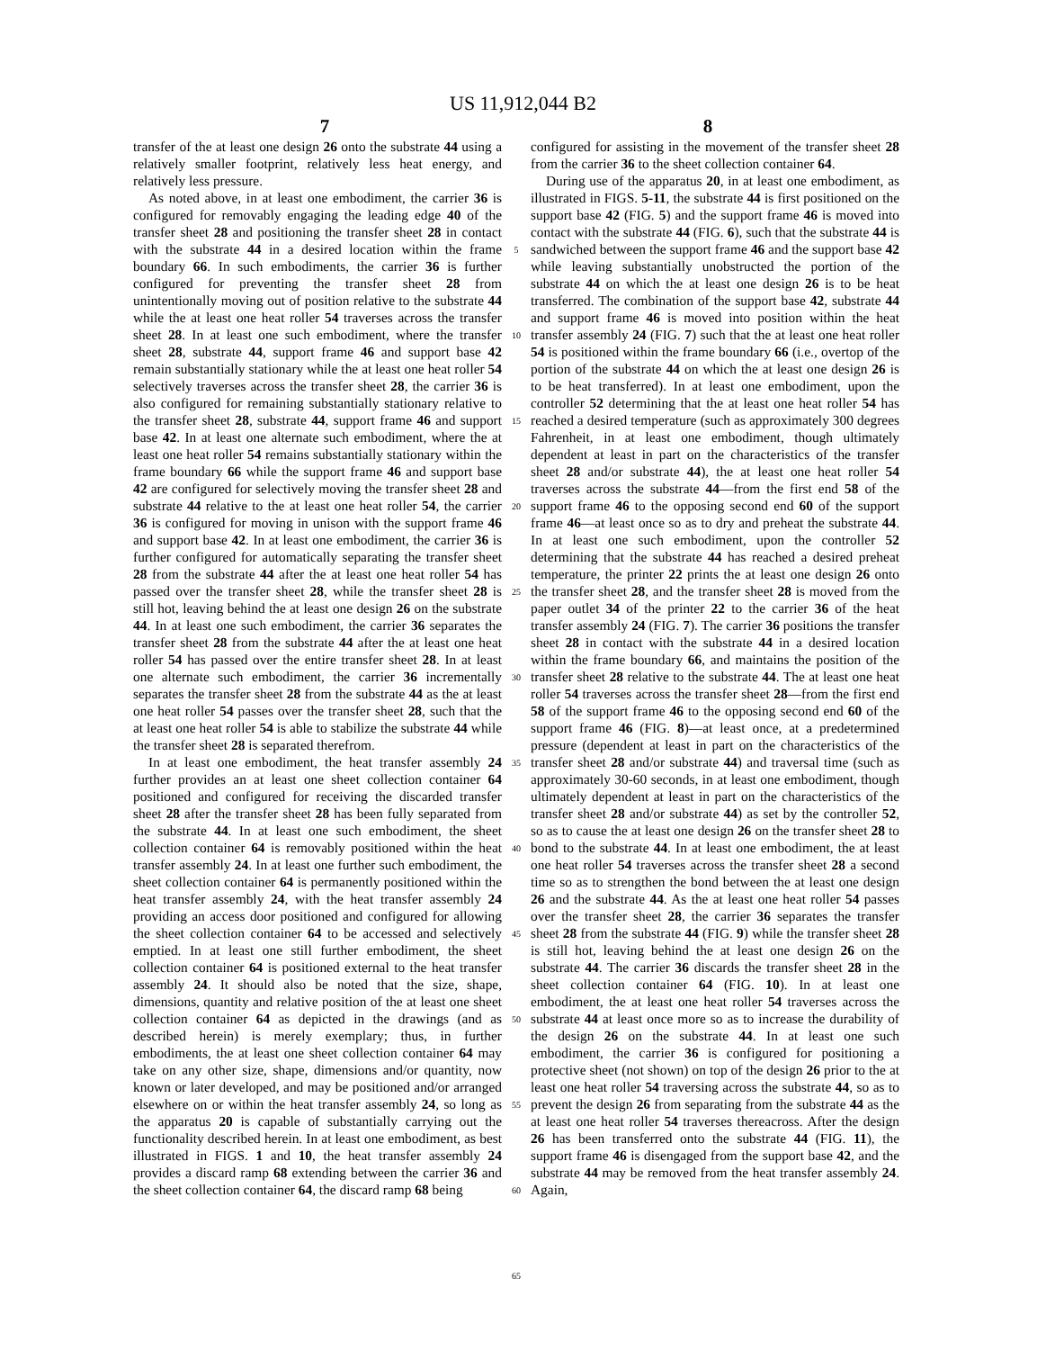US 11,912,044 B2
7 8
transfer of the at least one design 26 onto the substrate 44 using a relatively smaller footprint, relatively less heat energy, and relatively less pressure.
As noted above, in at least one embodiment, the carrier 36 is configured for removably engaging the leading edge 40 of the transfer sheet 28 and positioning the transfer sheet 28 in contact with the substrate 44 in a desired location within the frame boundary 66. In such embodiments, the carrier 36 is further configured for preventing the transfer sheet 28 from unintentionally moving out of position relative to the substrate 44 while the at least one heat roller 54 traverses across the transfer sheet 28. In at least one such embodiment, where the transfer sheet 28, substrate 44, support frame 46 and support base 42 remain substantially stationary while the at least one heat roller 54 selectively traverses across the transfer sheet 28, the carrier 36 is also configured for remaining substantially stationary relative to the transfer sheet 28, substrate 44, support frame 46 and support base 42. In at least one alternate such embodiment, where the at least one heat roller 54 remains substantially stationary within the frame boundary 66 while the support frame 46 and support base 42 are configured for selectively moving the transfer sheet 28 and substrate 44 relative to the at least one heat roller 54, the carrier 36 is configured for moving in unison with the support frame 46 and support base 42. In at least one embodiment, the carrier 36 is further configured for automatically separating the transfer sheet 28 from the substrate 44 after the at least one heat roller 54 has passed over the transfer sheet 28, while the transfer sheet 28 is still hot, leaving behind the at least one design 26 on the substrate 44. In at least one such embodiment, the carrier 36 separates the transfer sheet 28 from the substrate 44 after the at least one heat roller 54 has passed over the entire transfer sheet 28. In at least one alternate such embodiment, the carrier 36 incrementally separates the transfer sheet 28 from the substrate 44 as the at least one heat roller 54 passes over the transfer sheet 28, such that the at least one heat roller 54 is able to stabilize the substrate 44 while the transfer sheet 28 is separated therefrom.
In at least one embodiment, the heat transfer assembly 24 further provides an at least one sheet collection container 64 positioned and configured for receiving the discarded transfer sheet 28 after the transfer sheet 28 has been fully separated from the substrate 44. In at least one such embodiment, the sheet collection container 64 is removably positioned within the heat transfer assembly 24. In at least one further such embodiment, the sheet collection container 64 is permanently positioned within the heat transfer assembly 24, with the heat transfer assembly 24 providing an access door positioned and configured for allowing the sheet collection container 64 to be accessed and selectively emptied. In at least one still further embodiment, the sheet collection container 64 is positioned external to the heat transfer assembly 24. It should also be noted that the size, shape, dimensions, quantity and relative position of the at least one sheet collection container 64 as depicted in the drawings (and as described herein) is merely exemplary; thus, in further embodiments, the at least one sheet collection container 64 may take on any other size, shape, dimensions and/or quantity, now known or later developed, and may be positioned and/or arranged elsewhere on or within the heat transfer assembly 24, so long as the apparatus 20 is capable of substantially carrying out the functionality described herein. In at least one embodiment, as best illustrated in FIGS. 1 and 10, the heat transfer assembly 24 provides a discard ramp 68 extending between the carrier 36 and the sheet collection container 64, the discard ramp 68 being
5
10
15
20
25
30
35
40
45
50
55
60
65
configured for assisting in the movement of the transfer sheet 28 from the carrier 36 to the sheet collection container 64.
During use of the apparatus 20, in at least one embodiment, as illustrated in FIGS. 5-11, the substrate 44 is first positioned on the support base 42 (FIG. 5) and the support frame 46 is moved into contact with the substrate 44 (FIG. 6), such that the substrate 44 is sandwiched between the support frame 46 and the support base 42 while leaving substantially unobstructed the portion of the substrate 44 on which the at least one design 26 is to be heat transferred. The combination of the support base 42, substrate 44 and support frame 46 is moved into position within the heat transfer assembly 24 (FIG. 7) such that the at least one heat roller 54 is positioned within the frame boundary 66 (i.e., overtop of the portion of the substrate 44 on which the at least one design 26 is to be heat transferred). In at least one embodiment, upon the controller 52 determining that the at least one heat roller 54 has reached a desired temperature (such as approximately 300 degrees Fahrenheit, in at least one embodiment, though ultimately dependent at least in part on the characteristics of the transfer sheet 28 and/or substrate 44), the at least one heat roller 54 traverses across the substrate 44—from the first end 58 of the support frame 46 to the opposing second end 60 of the support frame 46—at least once so as to dry and preheat the substrate 44. In at least one such embodiment, upon the controller 52 determining that the substrate 44 has reached a desired preheat temperature, the printer 22 prints the at least one design 26 onto the transfer sheet 28, and the transfer sheet 28 is moved from the paper outlet 34 of the printer 22 to the carrier 36 of the heat transfer assembly 24 (FIG. 7). The carrier 36 positions the transfer sheet 28 in contact with the substrate 44 in a desired location within the frame boundary 66, and maintains the position of the transfer sheet 28 relative to the substrate 44. The at least one heat roller 54 traverses across the transfer sheet 28—from the first end 58 of the support frame 46 to the opposing second end 60 of the support frame 46 (FIG. 8)—at least once, at a predetermined pressure (dependent at least in part on the characteristics of the transfer sheet 28 and/or substrate 44) and traversal time (such as approximately 30-60 seconds, in at least one embodiment, though ultimately dependent at least in part on the characteristics of the transfer sheet 28 and/or substrate 44) as set by the controller 52, so as to cause the at least one design 26 on the transfer sheet 28 to bond to the substrate 44. In at least one embodiment, the at least one heat roller 54 traverses across the transfer sheet 28 a second time so as to strengthen the bond between the at least one design 26 and the substrate 44. As the at least one heat roller 54 passes over the transfer sheet 28, the carrier 36 separates the transfer sheet 28 from the substrate 44 (FIG. 9) while the transfer sheet 28 is still hot, leaving behind the at least one design 26 on the substrate 44. The carrier 36 discards the transfer sheet 28 in the sheet collection container 64 (FIG. 10). In at least one embodiment, the at least one heat roller 54 traverses across the substrate 44 at least once more so as to increase the durability of the design 26 on the substrate 44. In at least one such embodiment, the carrier 36 is configured for positioning a protective sheet (not shown) on top of the design 26 prior to the at least one heat roller 54 traversing across the substrate 44, so as to prevent the design 26 from separating from the substrate 44 as the at least one heat roller 54 traverses thereacross. After the design 26 has been transferred onto the substrate 44 (FIG. 11), the support frame 46 is disengaged from the support base 42, and the substrate 44 may be removed from the heat transfer assembly 24. Again,